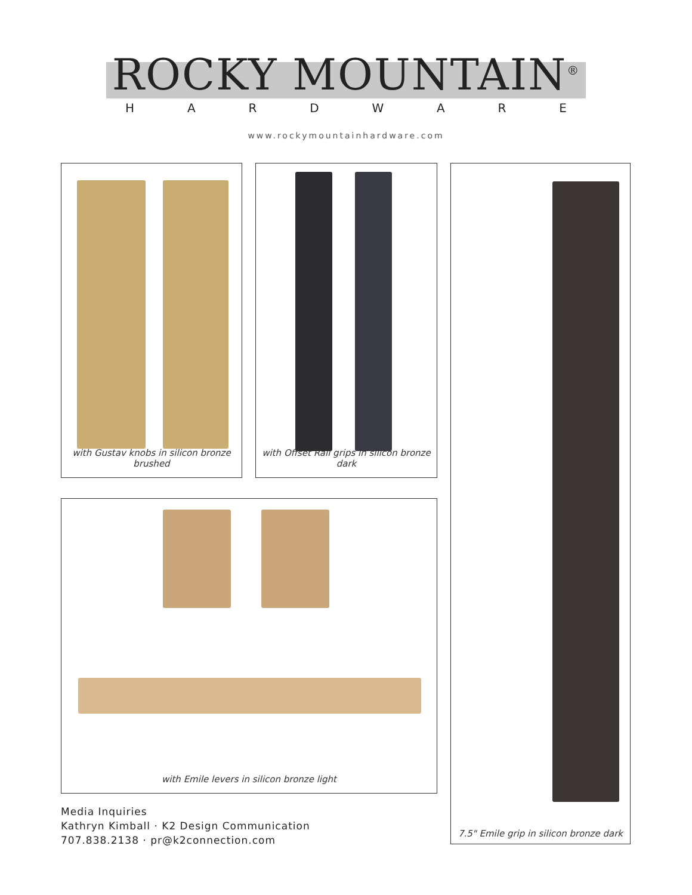ROCKY MOUNTAIN<sup>®</sup>
HARDWARE
www.rockymountainhardware.com
with Gustav knobs in silicon bronze brushed
with Offset Rail grips in silicon bronze dark
7.5" Emile grip in silicon bronze dark
with Emile levers in silicon bronze light
Media Inquiries
Kathryn Kimball · K2 Design Communication
707.838.2138 · pr@k2connection.com